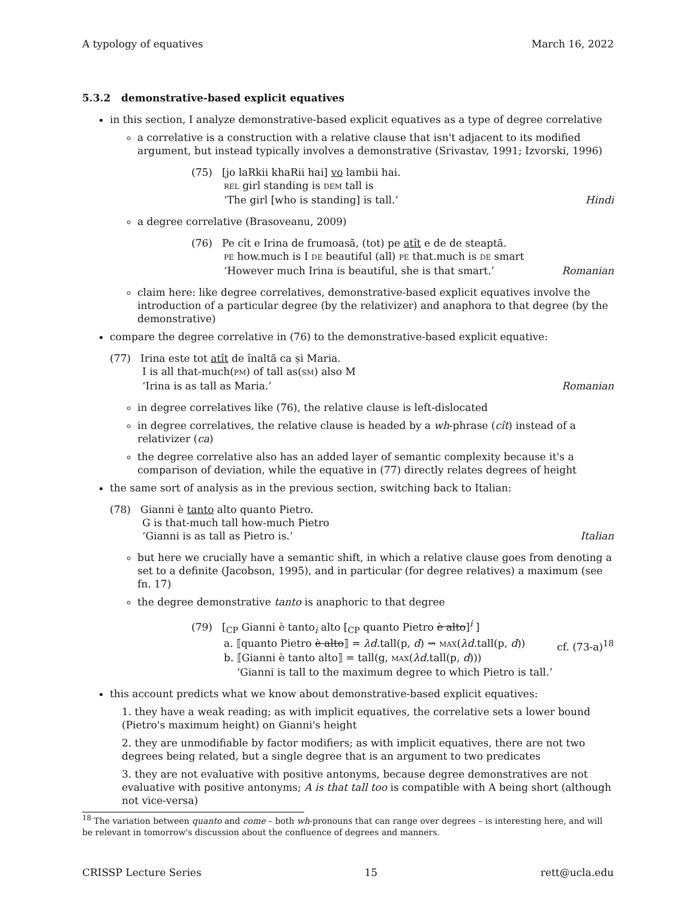A typology of equatives March 16, 2022
5.3.2 demonstrative-based explicit equatives
in this section, I analyze demonstrative-based explicit equatives as a type of degree correlative
a correlative is a construction with a relative clause that isn't adjacent to its modified argument, but instead typically involves a demonstrative (Srivastav, 1991; Izvorski, 1996)
(75) [jo laRkii khaRii hai] vo lambii hai.
REL girl standing is DEM tall is
‘The girl [who is standing] is tall.’ Hindi
a degree correlative (Brasoveanu, 2009)
(76) Pe cît e Irina de frumoasă, (tot) pe atît e de de steaptă.
PE how.much is I DE beautiful (all) PE that.much is DE smart
‘However much Irina is beautiful, she is that smart.’ Romanian
claim here: like degree correlatives, demonstrative-based explicit equatives involve the introduction of a particular degree (by the relativizer) and anaphora to that degree (by the demonstrative)
compare the degree correlative in (76) to the demonstrative-based explicit equative:
(77) Irina este tot atît de înaltă ca și Maria.
I is all that-much(PM) of tall as(SM) also M
‘Irina is as tall as Maria.’ Romanian
in degree correlatives like (76), the relative clause is left-dislocated
in degree correlatives, the relative clause is headed by a wh-phrase (cît) instead of a relativizer (ca)
the degree correlative also has an added layer of semantic complexity because it's a comparison of deviation, while the equative in (77) directly relates degrees of height
the same sort of analysis as in the previous section, switching back to Italian:
(78) Gianni è tanto alto quanto Pietro.
G is that-much tall how-much Pietro
‘Gianni is as tall as Pietro is.’ Italian
but here we crucially have a semantic shift, in which a relative clause goes from denoting a set to a definite (Jacobson, 1995), and in particular (for degree relatives) a maximum (see fn. 17)
the degree demonstrative tanto is anaphoric to that degree
(79) [<sub>CP</sub> Gianni è tanto<sub>i</sub> alto [<sub>CP</sub> quanto Pietro è alto]<sup>i</sup> ]
a. ⟦quanto Pietro è alto⟧ = λd.tall(p, d) ⇝ MAX(λd.tall(p, d)) cf. (73-a)<sup>18</sup>
b. ⟦Gianni è tanto alto⟧ = tall(g, MAX(λd.tall(p, d)))
‘Gianni is tall to the maximum degree to which Pietro is tall.’
this account predicts what we know about demonstrative-based explicit equatives:
1. they have a weak reading; as with implicit equatives, the correlative sets a lower bound (Pietro's maximum height) on Gianni's height
2. they are unmodifiable by factor modifiers; as with implicit equatives, there are not two degrees being related, but a single degree that is an argument to two predicates
3. they are not evaluative with positive antonyms, because degree demonstratives are not evaluative with positive antonyms; A is that tall too is compatible with A being short (although not vice-versa)
<sup>18</sup> The variation between quanto and come – both wh-pronouns that can range over degrees – is interesting here, and will be relevant in tomorrow's discussion about the confluence of degrees and manners.
CRISSP Lecture Series 15 rett@ucla.edu